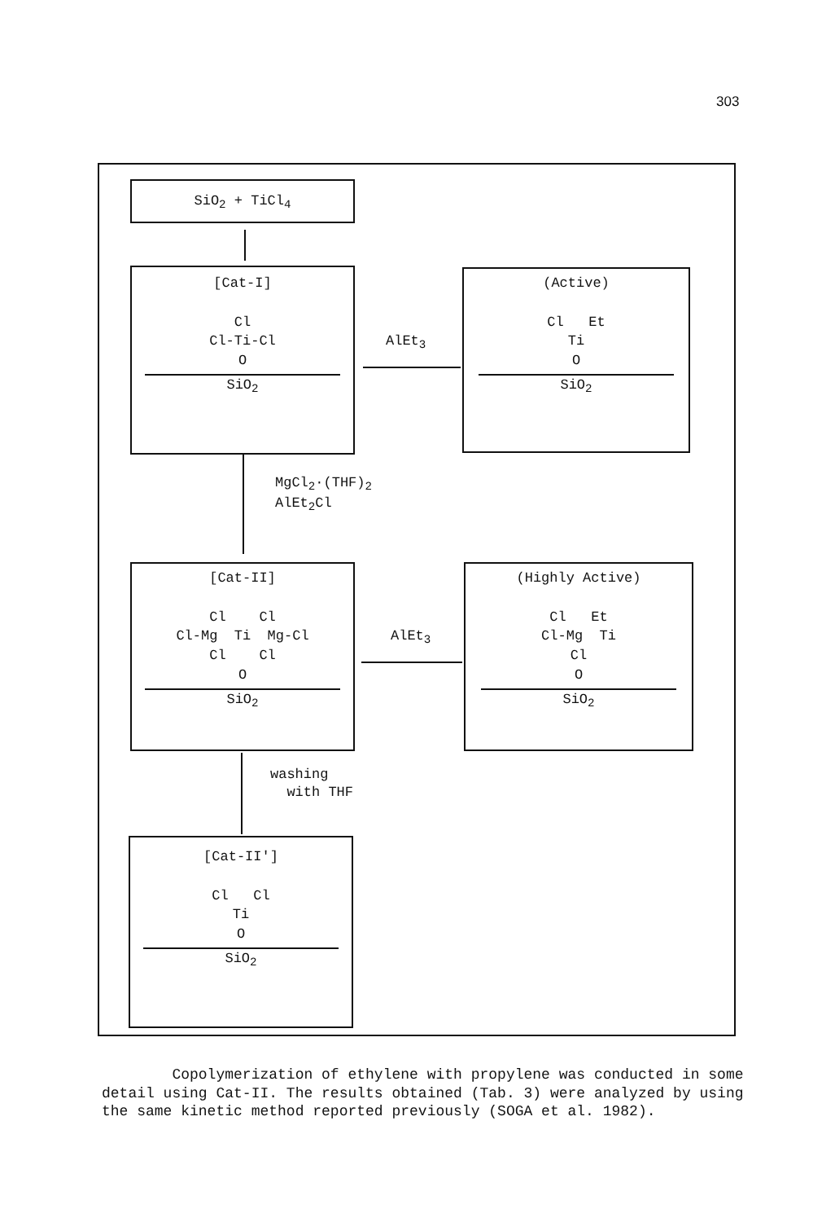303
SiO<sub>2</sub> + TiCl<sub>4</sub>
[Cat-I]
Cl
Cl-Ti-Cl
O
SiO<sub>2</sub>
AlEt<sub>3</sub>
(Active)
Cl Et
Ti
O
SiO<sub>2</sub>
MgCl<sub>2</sub>·(THF)<sub>2</sub>
AlEt<sub>2</sub>Cl
[Cat-II]
Cl Cl
Cl-Mg Ti Mg-Cl
Cl Cl
O
SiO<sub>2</sub>
AlEt<sub>3</sub>
(Highly Active)
Cl Et
Cl-Mg Ti
Cl
O
SiO<sub>2</sub>
washing
with THF
[Cat-II']
Cl Cl
Ti
O
SiO<sub>2</sub>
Copolymerization of ethylene with propylene was conducted in some detail using Cat-II. The results obtained (Tab. 3) were analyzed by using the same kinetic method reported previously (SOGA et al. 1982).